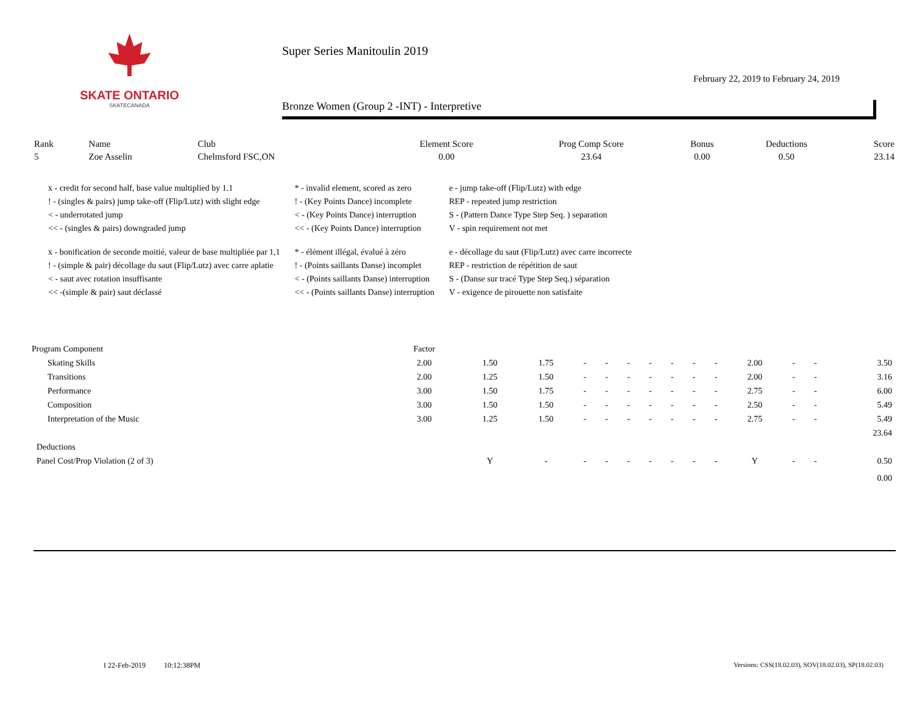SKATE ONTARIO
SKATECANADA
Super Series Manitoulin 2019
February 22, 2019 to February 24, 2019
Bronze Women (Group 2 -INT) - Interpretive
| Rank | Name | Club | Element Score | Prog Comp Score | Bonus | Deductions | Score |
| --- | --- | --- | --- | --- | --- | --- | --- |
| 5 | Zoe Asselin | Chelmsford FSC,ON | 0.00 | 23.64 | 0.00 | 0.50 | 23.14 |
| x - credit for second half, base value multiplied by 1.1 | * - invalid element, scored as zero | e - jump take-off (Flip/Lutz) with edge |
| ! - (singles & pairs) jump take-off (Flip/Lutz) with slight edge | ! - (Key Points Dance) incomplete | REP - repeated jump restriction |
| < - underrotated jump | < - (Key Points Dance) interruption | S - (Pattern Dance Type Step Seq. ) separation |
| << - (singles & pairs) downgraded jump | << - (Key Points Dance) interruption | V - spin requirement not met |
| x - bonification de seconde moitié, valeur de base multipliée par 1,1 | * - élément illégal, évalué à zéro | e - décollage du saut (Flip/Lutz) avec carre incorrecte |
| ! - (simple & pair) décollage du saut (Flip/Lutz) avec carre aplatie | ! - (Points saillants Danse) incomplet | REP - restriction de répétition de saut |
| < - saut avec rotation insuffisante | < - (Points saillants Danse) interruption | S - (Danse sur tracé Type Step Seq.) séparation |
| << -(simple & pair) saut déclassé | << - (Points saillants Danse) interruption | V - exigence de pirouette non satisfaite |
| Program Component | Factor | | | | | | | | | | | | | |
| Skating Skills | 2.00 | 1.50 | 1.75 | - | - | - | - | - | - | - | 2.00 | - | - | 3.50 |
| Transitions | 2.00 | 1.25 | 1.50 | - | - | - | - | - | - | - | 2.00 | - | - | 3.16 |
| Performance | 3.00 | 1.50 | 1.75 | - | - | - | - | - | - | - | 2.75 | - | - | 6.00 |
| Composition | 3.00 | 1.50 | 1.50 | - | - | - | - | - | - | - | 2.50 | - | - | 5.49 |
| Interpretation of the Music | 3.00 | 1.25 | 1.50 | - | - | - | - | - | - | - | 2.75 | - | - | 5.49 |
| | | | | | | | | | | | | | | 23.64 |
| Deductions | | | | | | | | | | | | | | |
| Panel Cost/Prop Violation (2 of 3) | | Y | - | - | - | - | - | - | - | - | Y | - | - | 0.50 |
| | | | | | | | | | | | | | | 0.00 |
I 22-Feb-2019 10:12:38PM Versions: CSS(18.02.03), SOV(18.02.03), SP(18.02.03)